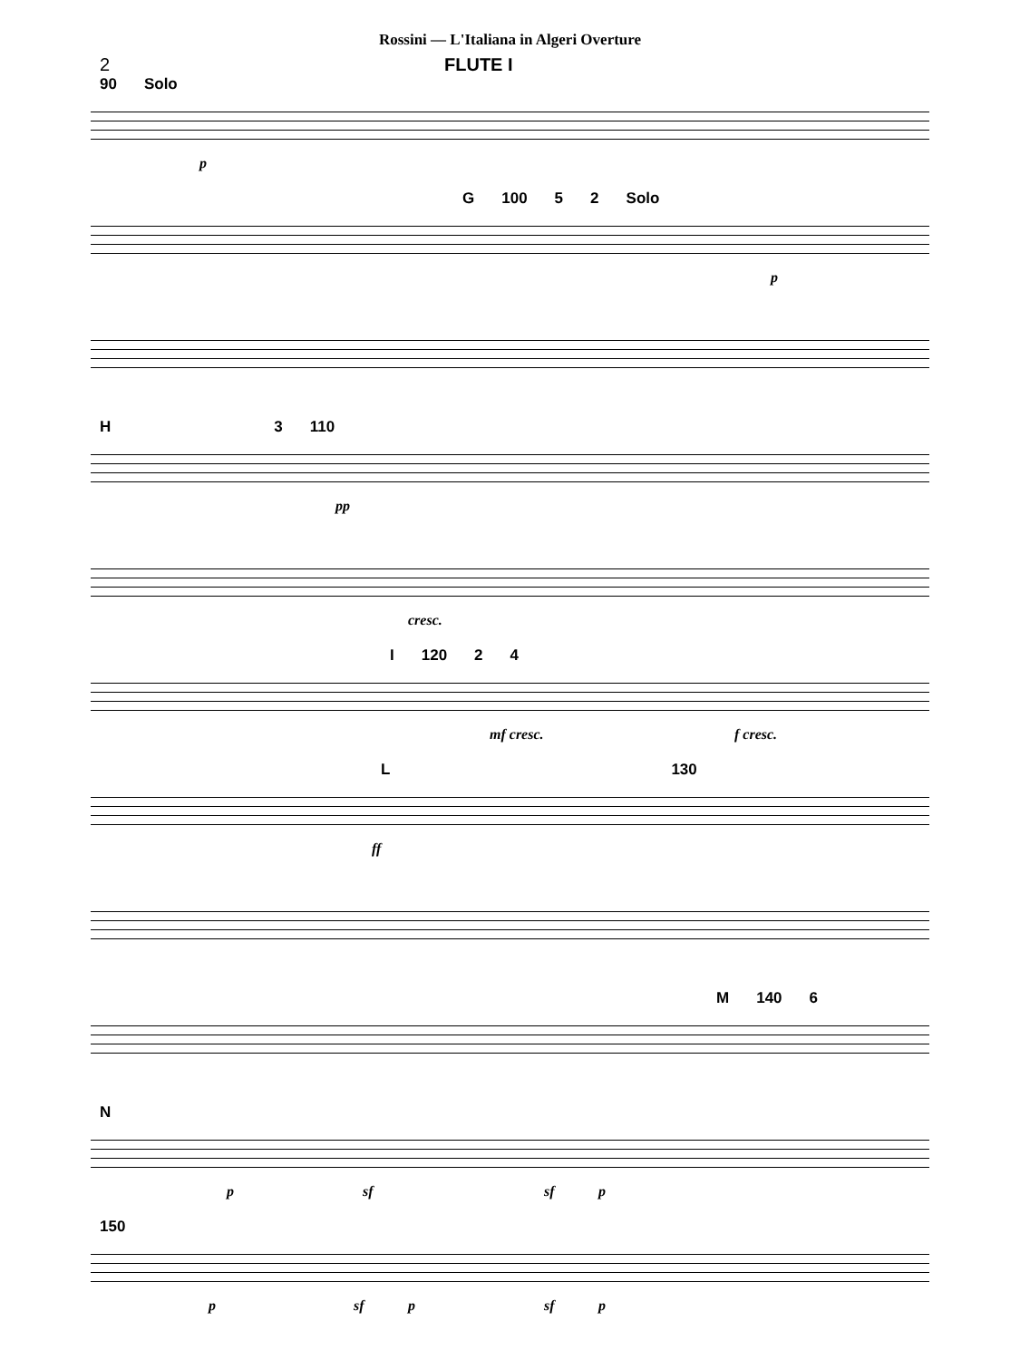Rossini — L'Italiana in Algeri Overture
2 FLUTE I
90 Solo
p
G 100 5 2 Solo
p
H 3 110
pp
cresc.
I 120 2 4
mf cresc. f cresc.
L 130
ff
M 140 6
N
p sf sf p
150
p sf p sf p